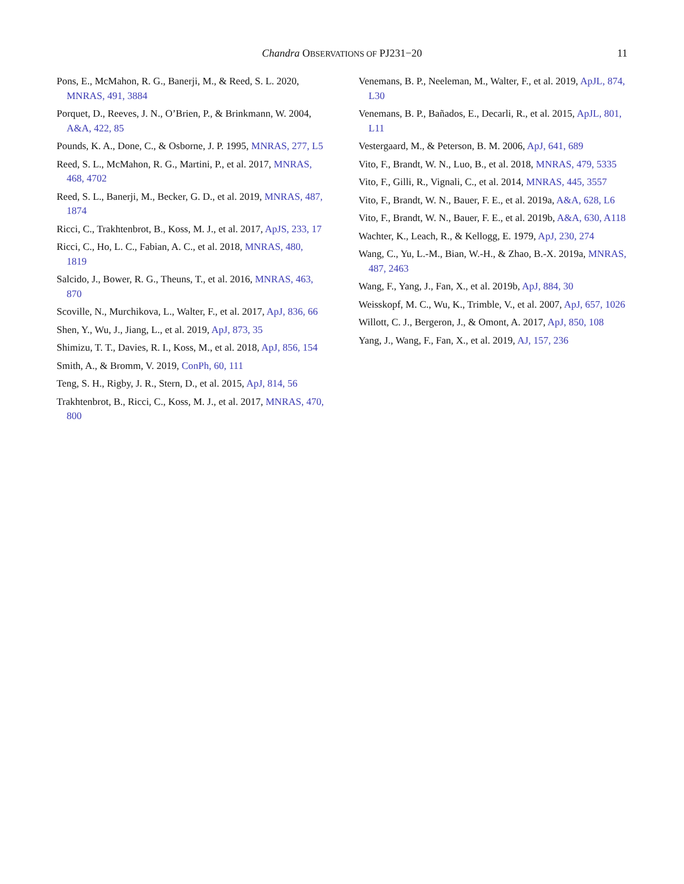Chandra OBSERVATIONS OF PJ231−20 11
Pons, E., McMahon, R. G., Banerji, M., & Reed, S. L. 2020, MNRAS, 491, 3884
Porquet, D., Reeves, J. N., O’Brien, P., & Brinkmann, W. 2004, A&A, 422, 85
Pounds, K. A., Done, C., & Osborne, J. P. 1995, MNRAS, 277, L5
Reed, S. L., McMahon, R. G., Martini, P., et al. 2017, MNRAS, 468, 4702
Reed, S. L., Banerji, M., Becker, G. D., et al. 2019, MNRAS, 487, 1874
Ricci, C., Trakhtenbrot, B., Koss, M. J., et al. 2017, ApJS, 233, 17
Ricci, C., Ho, L. C., Fabian, A. C., et al. 2018, MNRAS, 480, 1819
Salcido, J., Bower, R. G., Theuns, T., et al. 2016, MNRAS, 463, 870
Scoville, N., Murchikova, L., Walter, F., et al. 2017, ApJ, 836, 66
Shen, Y., Wu, J., Jiang, L., et al. 2019, ApJ, 873, 35
Shimizu, T. T., Davies, R. I., Koss, M., et al. 2018, ApJ, 856, 154
Smith, A., & Bromm, V. 2019, ConPh, 60, 111
Teng, S. H., Rigby, J. R., Stern, D., et al. 2015, ApJ, 814, 56
Trakhtenbrot, B., Ricci, C., Koss, M. J., et al. 2017, MNRAS, 470, 800
Venemans, B. P., Neeleman, M., Walter, F., et al. 2019, ApJL, 874, L30
Venemans, B. P., Bañados, E., Decarli, R., et al. 2015, ApJL, 801, L11
Vestergaard, M., & Peterson, B. M. 2006, ApJ, 641, 689
Vito, F., Brandt, W. N., Luo, B., et al. 2018, MNRAS, 479, 5335
Vito, F., Gilli, R., Vignali, C., et al. 2014, MNRAS, 445, 3557
Vito, F., Brandt, W. N., Bauer, F. E., et al. 2019a, A&A, 628, L6
Vito, F., Brandt, W. N., Bauer, F. E., et al. 2019b, A&A, 630, A118
Wachter, K., Leach, R., & Kellogg, E. 1979, ApJ, 230, 274
Wang, C., Yu, L.-M., Bian, W.-H., & Zhao, B.-X. 2019a, MNRAS, 487, 2463
Wang, F., Yang, J., Fan, X., et al. 2019b, ApJ, 884, 30
Weisskopf, M. C., Wu, K., Trimble, V., et al. 2007, ApJ, 657, 1026
Willott, C. J., Bergeron, J., & Omont, A. 2017, ApJ, 850, 108
Yang, J., Wang, F., Fan, X., et al. 2019, AJ, 157, 236